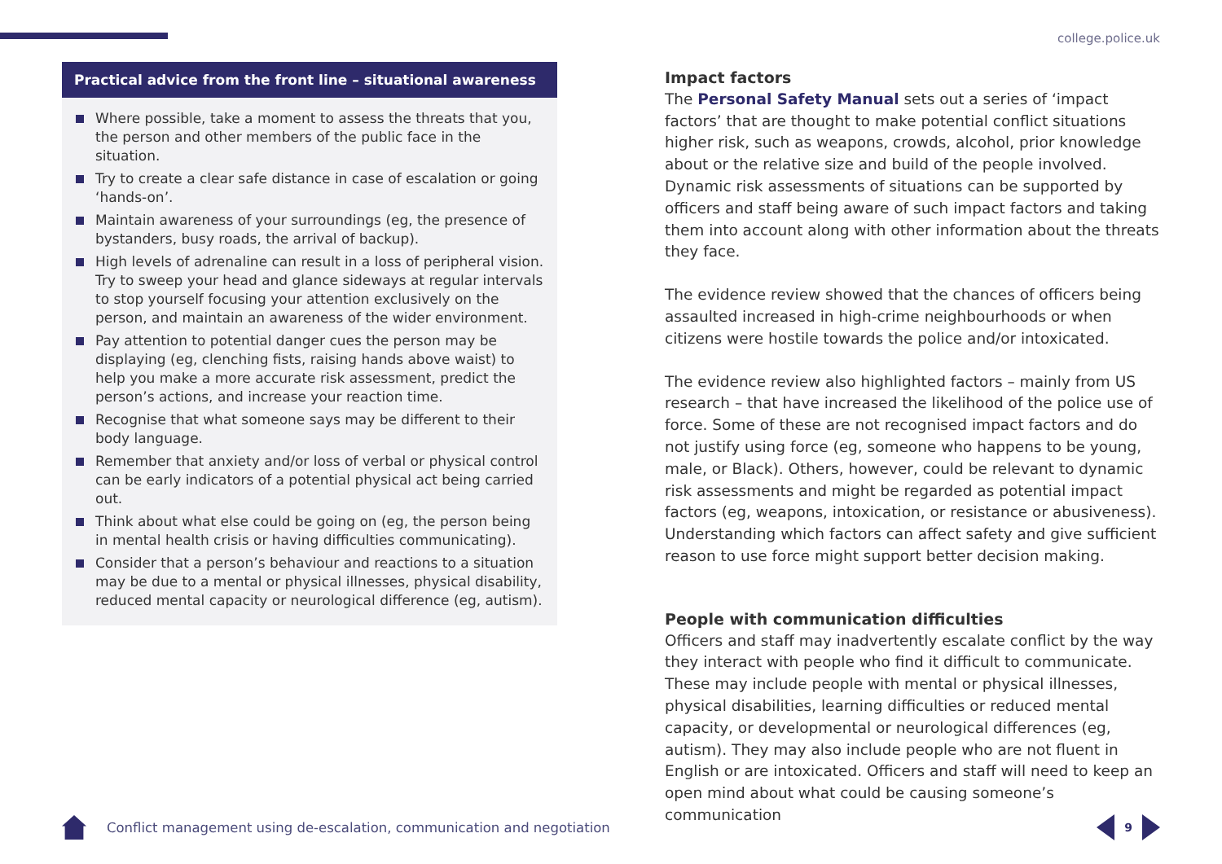college.police.uk
Practical advice from the front line – situational awareness
Where possible, take a moment to assess the threats that you, the person and other members of the public face in the situation.
Try to create a clear safe distance in case of escalation or going ‘hands-on’.
Maintain awareness of your surroundings (eg, the presence of bystanders, busy roads, the arrival of backup).
High levels of adrenaline can result in a loss of peripheral vision. Try to sweep your head and glance sideways at regular intervals to stop yourself focusing your attention exclusively on the person, and maintain an awareness of the wider environment.
Pay attention to potential danger cues the person may be displaying (eg, clenching fists, raising hands above waist) to help you make a more accurate risk assessment, predict the person’s actions, and increase your reaction time.
Recognise that what someone says may be different to their body language.
Remember that anxiety and/or loss of verbal or physical control can be early indicators of a potential physical act being carried out.
Think about what else could be going on (eg, the person being in mental health crisis or having difficulties communicating).
Consider that a person’s behaviour and reactions to a situation may be due to a mental or physical illnesses, physical disability, reduced mental capacity or neurological difference (eg, autism).
Impact factors
The Personal Safety Manual sets out a series of ‘impact factors’ that are thought to make potential conflict situations higher risk, such as weapons, crowds, alcohol, prior knowledge about or the relative size and build of the people involved. Dynamic risk assessments of situations can be supported by officers and staff being aware of such impact factors and taking them into account along with other information about the threats they face.
The evidence review showed that the chances of officers being assaulted increased in high-crime neighbourhoods or when citizens were hostile towards the police and/or intoxicated.
The evidence review also highlighted factors – mainly from US research – that have increased the likelihood of the police use of force. Some of these are not recognised impact factors and do not justify using force (eg, someone who happens to be young, male, or Black). Others, however, could be relevant to dynamic risk assessments and might be regarded as potential impact factors (eg, weapons, intoxication, or resistance or abusiveness). Understanding which factors can affect safety and give sufficient reason to use force might support better decision making.
People with communication difficulties
Officers and staff may inadvertently escalate conflict by the way they interact with people who find it difficult to communicate. These may include people with mental or physical illnesses, physical disabilities, learning difficulties or reduced mental capacity, or developmental or neurological differences (eg, autism). They may also include people who are not fluent in English or are intoxicated. Officers and staff will need to keep an open mind about what could be causing someone’s communication
Conflict management using de-escalation, communication and negotiation
9